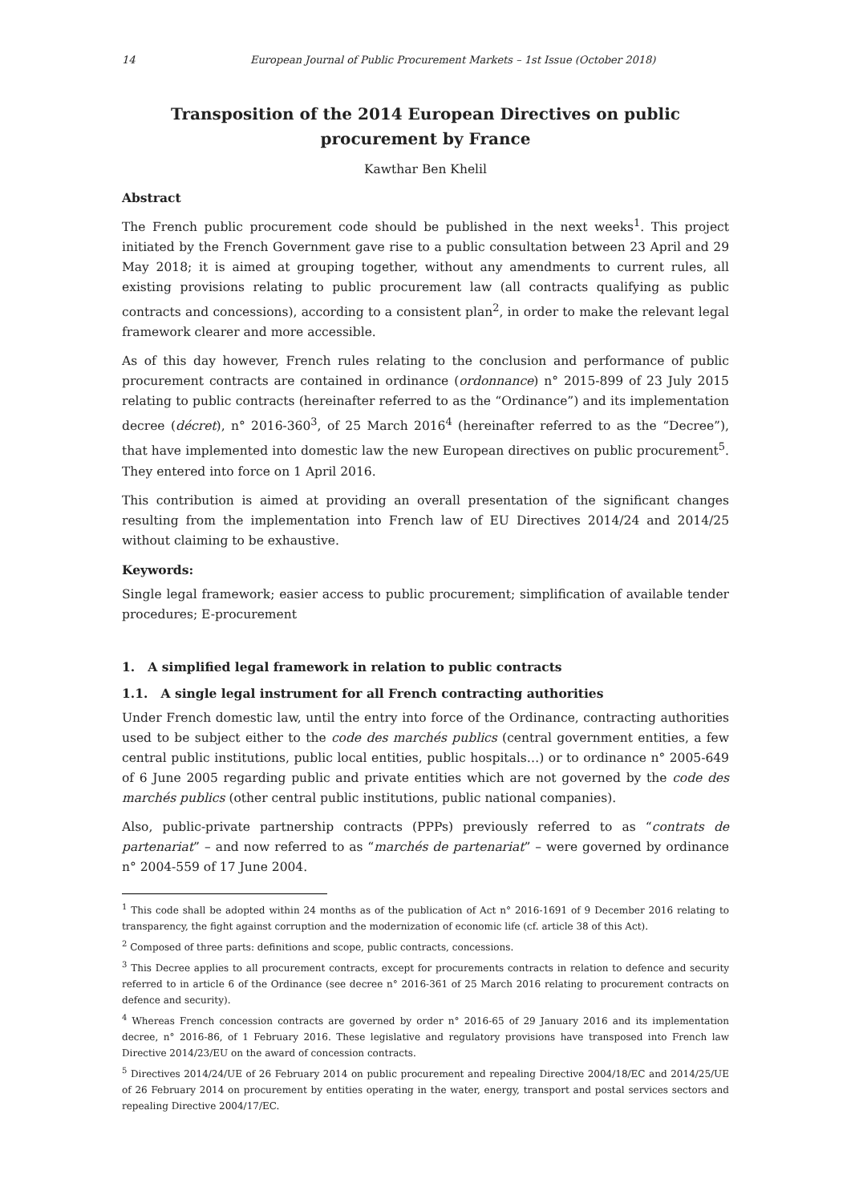14 European Journal of Public Procurement Markets – 1st Issue (October 2018)
Transposition of the 2014 European Directives on public procurement by France
Kawthar Ben Khelil
Abstract
The French public procurement code should be published in the next weeks<sup>1</sup>. This project initiated by the French Government gave rise to a public consultation between 23 April and 29 May 2018; it is aimed at grouping together, without any amendments to current rules, all existing provisions relating to public procurement law (all contracts qualifying as public contracts and concessions), according to a consistent plan<sup>2</sup>, in order to make the relevant legal framework clearer and more accessible.
As of this day however, French rules relating to the conclusion and performance of public procurement contracts are contained in ordinance (ordonnance) n° 2015-899 of 23 July 2015 relating to public contracts (hereinafter referred to as the “Ordinance”) and its implementation decree (décret), n° 2016-360<sup>3</sup>, of 25 March 2016<sup>4</sup> (hereinafter referred to as the “Decree”), that have implemented into domestic law the new European directives on public procurement<sup>5</sup>. They entered into force on 1 April 2016.
This contribution is aimed at providing an overall presentation of the significant changes resulting from the implementation into French law of EU Directives 2014/24 and 2014/25 without claiming to be exhaustive.
Keywords:
Single legal framework; easier access to public procurement; simplification of available tender procedures; E-procurement
1. A simplified legal framework in relation to public contracts
1.1. A single legal instrument for all French contracting authorities
Under French domestic law, until the entry into force of the Ordinance, contracting authorities used to be subject either to the code des marchés publics (central government entities, a few central public institutions, public local entities, public hospitals…) or to ordinance n° 2005-649 of 6 June 2005 regarding public and private entities which are not governed by the code des marchés publics (other central public institutions, public national companies).
Also, public-private partnership contracts (PPPs) previously referred to as “contrats de partenariat” – and now referred to as “marchés de partenariat” – were governed by ordinance n° 2004-559 of 17 June 2004.
<sup>1</sup> This code shall be adopted within 24 months as of the publication of Act n° 2016-1691 of 9 December 2016 relating to transparency, the fight against corruption and the modernization of economic life (cf. article 38 of this Act).
<sup>2</sup> Composed of three parts: definitions and scope, public contracts, concessions.
<sup>3</sup> This Decree applies to all procurement contracts, except for procurements contracts in relation to defence and security referred to in article 6 of the Ordinance (see decree n° 2016-361 of 25 March 2016 relating to procurement contracts on defence and security).
<sup>4</sup> Whereas French concession contracts are governed by order n° 2016-65 of 29 January 2016 and its implementation decree, n° 2016-86, of 1 February 2016. These legislative and regulatory provisions have transposed into French law Directive 2014/23/EU on the award of concession contracts.
<sup>5</sup> Directives 2014/24/UE of 26 February 2014 on public procurement and repealing Directive 2004/18/EC and 2014/25/UE of 26 February 2014 on procurement by entities operating in the water, energy, transport and postal services sectors and repealing Directive 2004/17/EC.